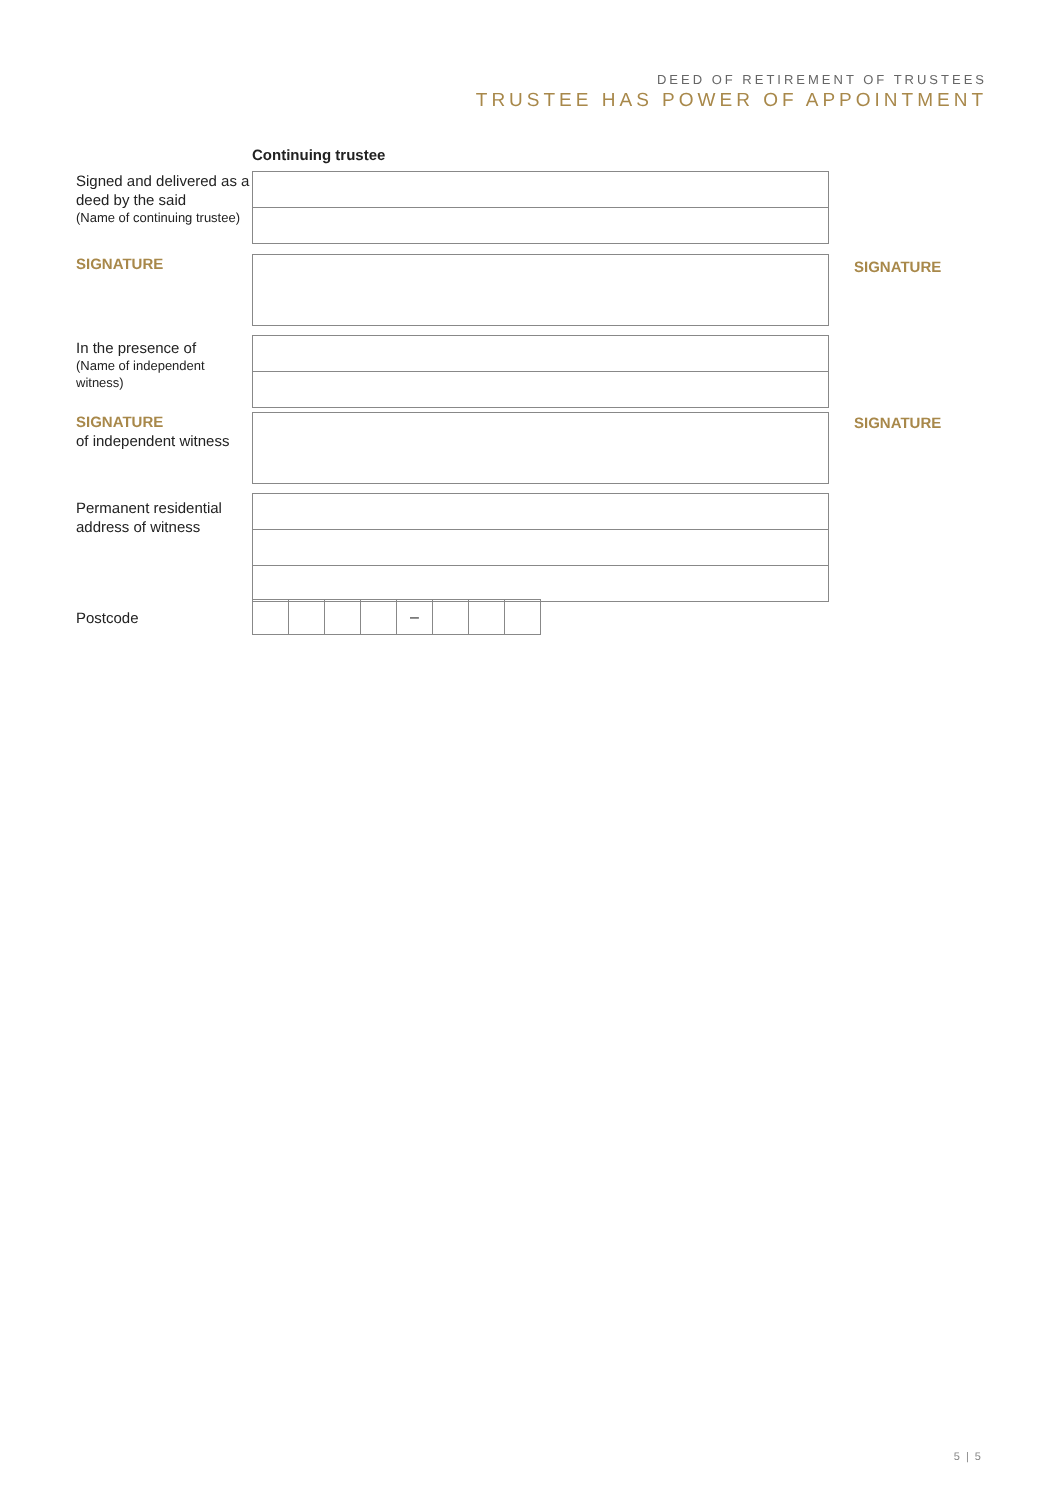DEED OF RETIREMENT OF TRUSTEES
TRUSTEE HAS POWER OF APPOINTMENT
Continuing trustee
Signed and delivered as a deed by the said
(Name of continuing trustee)
SIGNATURE
SIGNATURE
In the presence of
(Name of independent witness)
SIGNATURE
of independent witness
SIGNATURE
Permanent residential address of witness
Postcode
–
5 | 5